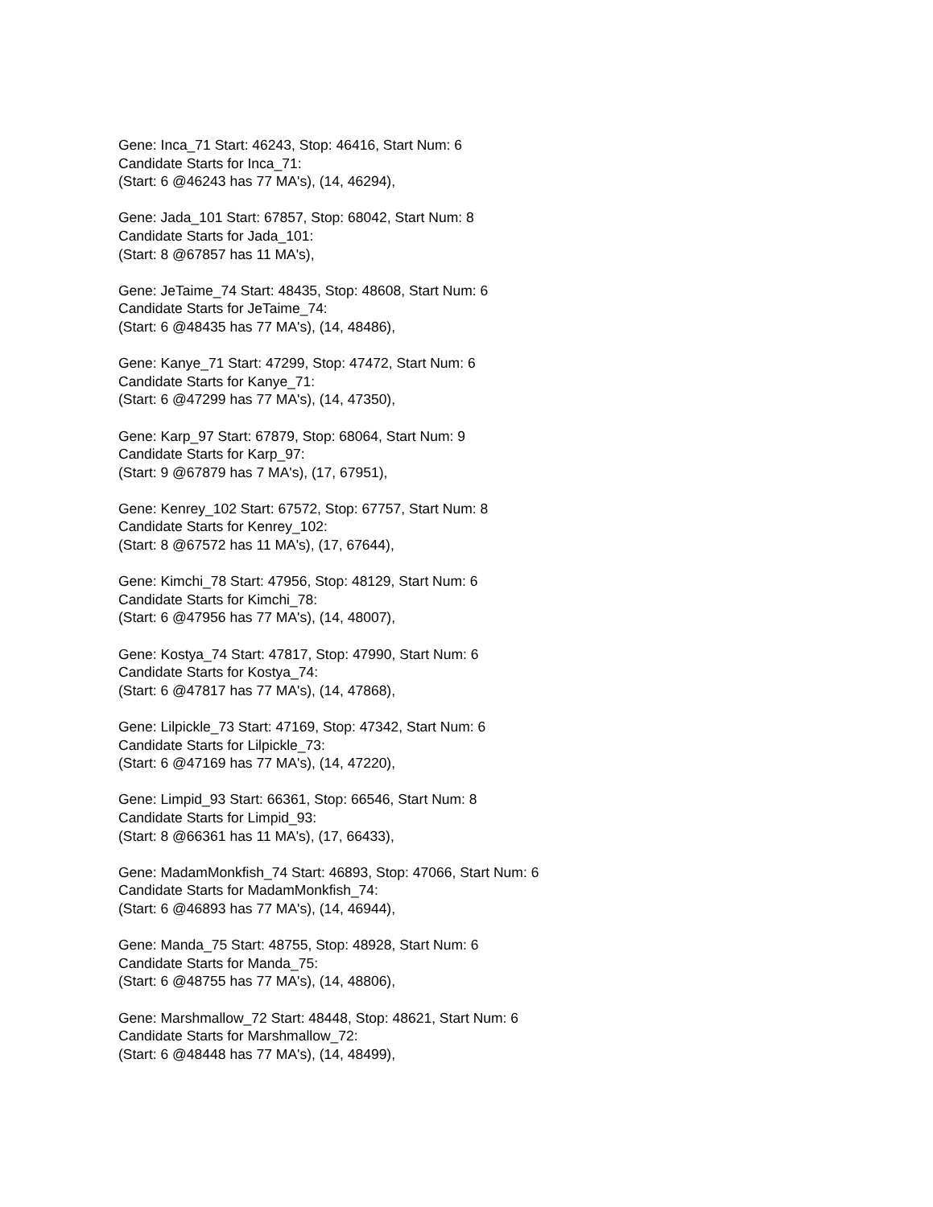Gene: Inca_71 Start: 46243, Stop: 46416, Start Num: 6
Candidate Starts for Inca_71:
(Start: 6 @46243 has 77 MA's), (14, 46294),
Gene: Jada_101 Start: 67857, Stop: 68042, Start Num: 8
Candidate Starts for Jada_101:
(Start: 8 @67857 has 11 MA's),
Gene: JeTaime_74 Start: 48435, Stop: 48608, Start Num: 6
Candidate Starts for JeTaime_74:
(Start: 6 @48435 has 77 MA's), (14, 48486),
Gene: Kanye_71 Start: 47299, Stop: 47472, Start Num: 6
Candidate Starts for Kanye_71:
(Start: 6 @47299 has 77 MA's), (14, 47350),
Gene: Karp_97 Start: 67879, Stop: 68064, Start Num: 9
Candidate Starts for Karp_97:
(Start: 9 @67879 has 7 MA's), (17, 67951),
Gene: Kenrey_102 Start: 67572, Stop: 67757, Start Num: 8
Candidate Starts for Kenrey_102:
(Start: 8 @67572 has 11 MA's), (17, 67644),
Gene: Kimchi_78 Start: 47956, Stop: 48129, Start Num: 6
Candidate Starts for Kimchi_78:
(Start: 6 @47956 has 77 MA's), (14, 48007),
Gene: Kostya_74 Start: 47817, Stop: 47990, Start Num: 6
Candidate Starts for Kostya_74:
(Start: 6 @47817 has 77 MA's), (14, 47868),
Gene: Lilpickle_73 Start: 47169, Stop: 47342, Start Num: 6
Candidate Starts for Lilpickle_73:
(Start: 6 @47169 has 77 MA's), (14, 47220),
Gene: Limpid_93 Start: 66361, Stop: 66546, Start Num: 8
Candidate Starts for Limpid_93:
(Start: 8 @66361 has 11 MA's), (17, 66433),
Gene: MadamMonkfish_74 Start: 46893, Stop: 47066, Start Num: 6
Candidate Starts for MadamMonkfish_74:
(Start: 6 @46893 has 77 MA's), (14, 46944),
Gene: Manda_75 Start: 48755, Stop: 48928, Start Num: 6
Candidate Starts for Manda_75:
(Start: 6 @48755 has 77 MA's), (14, 48806),
Gene: Marshmallow_72 Start: 48448, Stop: 48621, Start Num: 6
Candidate Starts for Marshmallow_72:
(Start: 6 @48448 has 77 MA's), (14, 48499),